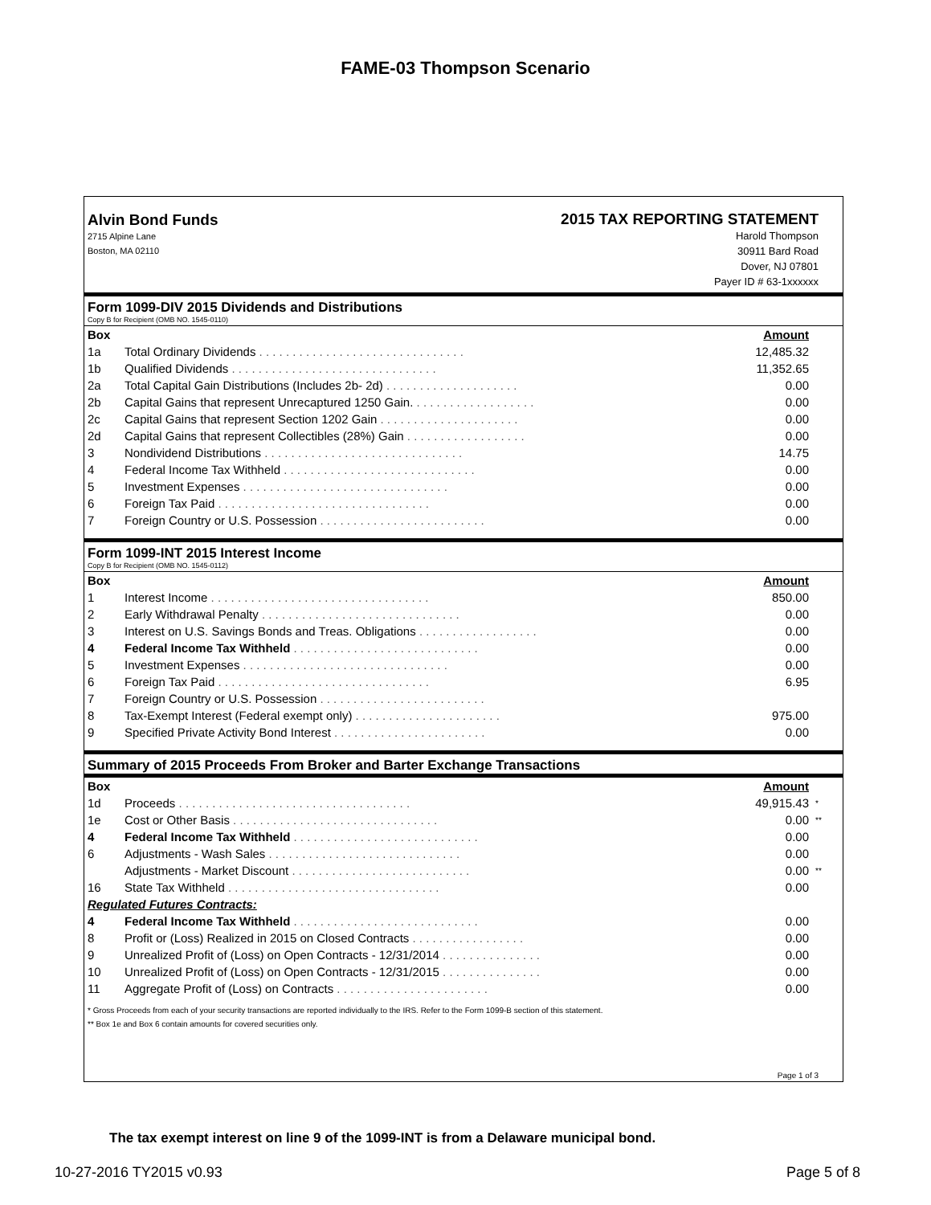FAME-03 Thompson Scenario
Alvin Bond Funds
2715 Alpine Lane
Boston, MA 02110
2015 TAX REPORTING STATEMENT
Harold Thompson
30911 Bard Road
Dover, NJ 07801
Payer ID # 63-1xxxxxx
Form 1099-DIV 2015 Dividends and Distributions
Copy B for Recipient (OMB NO. 1545-0110)
| Box | | Amount | |
| --- | --- | --- | --- |
| 1a | Total Ordinary Dividends . . . . . . . . . . . . . . . . . . . . . . . . . . . . . . . | 12,485.32 | |
| 1b | Qualified Dividends . . . . . . . . . . . . . . . . . . . . . . . . . . . . . . . | 11,352.65 | |
| 2a | Total Capital Gain Distributions (Includes 2b- 2d) . . . . . . . . . . . . . . . . . . . . | 0.00 | |
| 2b | Capital Gains that represent Unrecaptured 1250 Gain. . . . . . . . . . . . . . . . . . . | 0.00 | |
| 2c | Capital Gains that represent Section 1202 Gain . . . . . . . . . . . . . . . . . . . . . | 0.00 | |
| 2d | Capital Gains that represent Collectibles (28%) Gain . . . . . . . . . . . . . . . . . . | 0.00 | |
| 3 | Nondividend Distributions . . . . . . . . . . . . . . . . . . . . . . . . . . . . . . | 14.75 | |
| 4 | Federal Income Tax Withheld . . . . . . . . . . . . . . . . . . . . . . . . . . . . . | 0.00 | |
| 5 | Investment Expenses . . . . . . . . . . . . . . . . . . . . . . . . . . . . . . . | 0.00 | |
| 6 | Foreign Tax Paid . . . . . . . . . . . . . . . . . . . . . . . . . . . . . . . . | 0.00 | |
| 7 | Foreign Country or U.S. Possession . . . . . . . . . . . . . . . . . . . . . . . . . | 0.00 | |
Form 1099-INT 2015 Interest Income
Copy B for Recipient (OMB NO. 1545-0112)
| Box | | Amount | |
| --- | --- | --- | --- |
| 1 | Interest Income . . . . . . . . . . . . . . . . . . . . . . . . . . . . . . . . . | 850.00 | |
| 2 | Early Withdrawal Penalty . . . . . . . . . . . . . . . . . . . . . . . . . . . . . . | 0.00 | |
| 3 | Interest on U.S. Savings Bonds and Treas. Obligations . . . . . . . . . . . . . . . . . . | 0.00 | |
| 4 | Federal Income Tax Withheld . . . . . . . . . . . . . . . . . . . . . . . . . . . . | 0.00 | |
| 5 | Investment Expenses . . . . . . . . . . . . . . . . . . . . . . . . . . . . . . . | 0.00 | |
| 6 | Foreign Tax Paid . . . . . . . . . . . . . . . . . . . . . . . . . . . . . . . . | 6.95 | |
| 7 | Foreign Country or U.S. Possession . . . . . . . . . . . . . . . . . . . . . . . . . | | |
| 8 | Tax-Exempt Interest (Federal exempt only) . . . . . . . . . . . . . . . . . . . . . . | 975.00 | |
| 9 | Specified Private Activity Bond Interest . . . . . . . . . . . . . . . . . . . . . . . | 0.00 | |
Summary of 2015 Proceeds From Broker and Barter Exchange Transactions
| Box | | Amount | |
| --- | --- | --- | --- |
| 1d | Proceeds . . . . . . . . . . . . . . . . . . . . . . . . . . . . . . . . . . . | 49,915.43 | * |
| 1e | Cost or Other Basis . . . . . . . . . . . . . . . . . . . . . . . . . . . . . . . | 0.00 | ** |
| 4 | Federal Income Tax Withheld . . . . . . . . . . . . . . . . . . . . . . . . . . . . | 0.00 | |
| 6 | Adjustments - Wash Sales . . . . . . . . . . . . . . . . . . . . . . . . . . . . . | 0.00 | |
| | Adjustments - Market Discount . . . . . . . . . . . . . . . . . . . . . . . . . . . | 0.00 | ** |
| 16 | State Tax Withheld . . . . . . . . . . . . . . . . . . . . . . . . . . . . . . . . | 0.00 | |
| Regulated Futures Contracts: | | | |
| 4 | Federal Income Tax Withheld . . . . . . . . . . . . . . . . . . . . . . . . . . . . | 0.00 | |
| 8 | Profit or (Loss) Realized in 2015 on Closed Contracts . . . . . . . . . . . . . . . . . | 0.00 | |
| 9 | Unrealized Profit of (Loss) on Open Contracts - 12/31/2014 . . . . . . . . . . . . . . . | 0.00 | |
| 10 | Unrealized Profit of (Loss) on Open Contracts - 12/31/2015 . . . . . . . . . . . . . . . | 0.00 | |
| 11 | Aggregate Profit of (Loss) on Contracts . . . . . . . . . . . . . . . . . . . . . . . | 0.00 | |
* Gross Proceeds from each of your security transactions are reported individually to the IRS. Refer to the Form 1099-B section of this statement.
** Box 1e and Box 6 contain amounts for covered securities only.
Page 1 of 3
The tax exempt interest on line 9 of the 1099-INT is from a Delaware municipal bond.
10-27-2016 TY2015 v0.93 Page 5 of 8